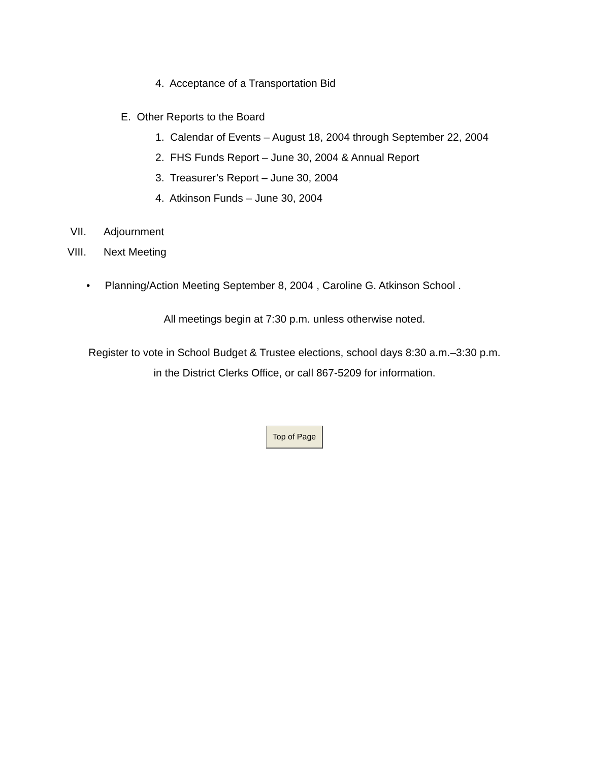4. Acceptance of a Transportation Bid
E. Other Reports to the Board
1. Calendar of Events – August 18, 2004 through September 22, 2004
2. FHS Funds Report – June 30, 2004 & Annual Report
3. Treasurer’s Report – June 30, 2004
4. Atkinson Funds – June 30, 2004
VII. Adjournment
VIII. Next Meeting
• Planning/Action Meeting September 8, 2004 , Caroline G. Atkinson School .
All meetings begin at 7:30 p.m. unless otherwise noted.
Register to vote in School Budget & Trustee elections, school days 8:30 a.m.–3:30 p.m.
in the District Clerks Office, or call 867-5209 for information.
Top of Page